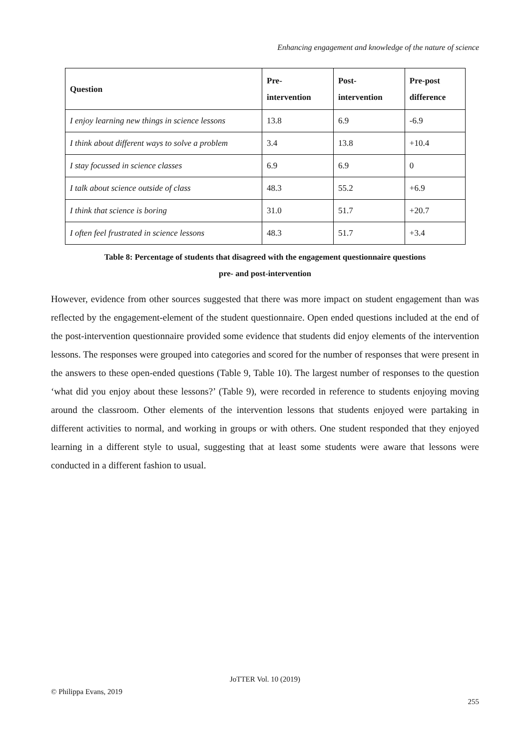Enhancing engagement and knowledge of the nature of science
| Question | Pre- intervention | Post- intervention | Pre-post difference |
| --- | --- | --- | --- |
| I enjoy learning new things in science lessons | 13.8 | 6.9 | -6.9 |
| I think about different ways to solve a problem | 3.4 | 13.8 | +10.4 |
| I stay focussed in science classes | 6.9 | 6.9 | 0 |
| I talk about science outside of class | 48.3 | 55.2 | +6.9 |
| I think that science is boring | 31.0 | 51.7 | +20.7 |
| I often feel frustrated in science lessons | 48.3 | 51.7 | +3.4 |
Table 8: Percentage of students that disagreed with the engagement questionnaire questions
pre- and post-intervention
However, evidence from other sources suggested that there was more impact on student engagement than was reflected by the engagement-element of the student questionnaire. Open ended questions included at the end of the post-intervention questionnaire provided some evidence that students did enjoy elements of the intervention lessons. The responses were grouped into categories and scored for the number of responses that were present in the answers to these open-ended questions (Table 9, Table 10). The largest number of responses to the question ‘what did you enjoy about these lessons?’ (Table 9), were recorded in reference to students enjoying moving around the classroom. Other elements of the intervention lessons that students enjoyed were partaking in different activities to normal, and working in groups or with others. One student responded that they enjoyed learning in a different style to usual, suggesting that at least some students were aware that lessons were conducted in a different fashion to usual.
JoTTER Vol. 10 (2019)
© Philippa Evans, 2019
255